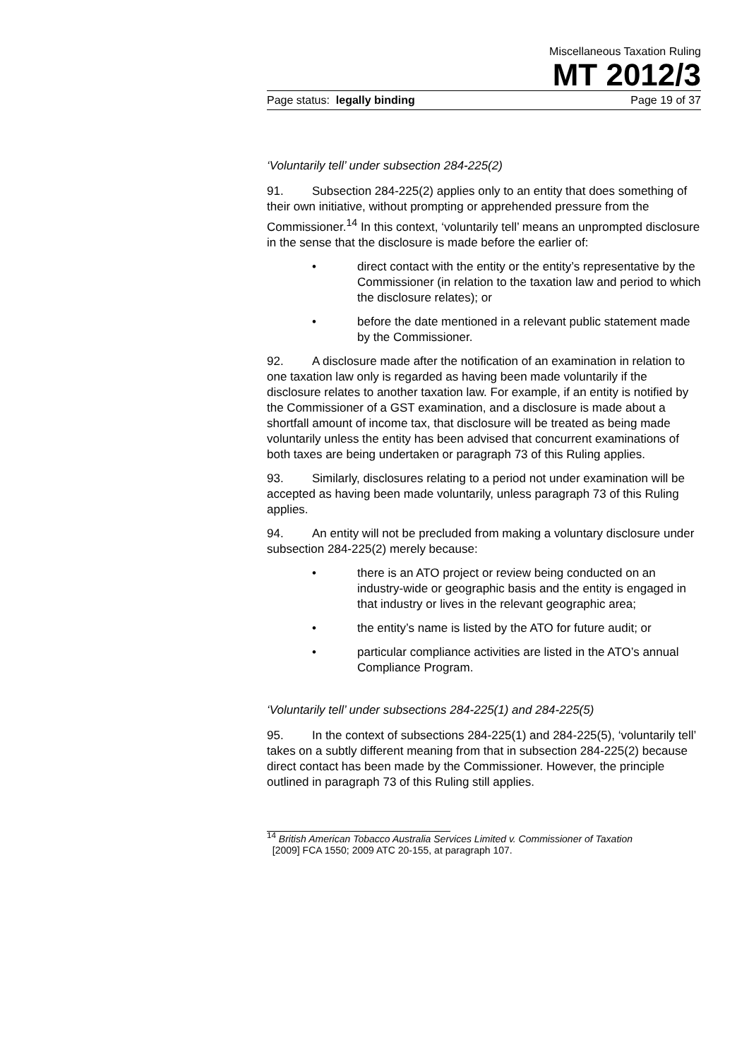Miscellaneous Taxation Ruling
MT 2012/3
Page status: legally binding Page 19 of 37
‘Voluntarily tell’ under subsection 284-225(2)
91. Subsection 284-225(2) applies only to an entity that does something of their own initiative, without prompting or apprehended pressure from the Commissioner.<sup>14</sup> In this context, ‘voluntarily tell’ means an unprompted disclosure in the sense that the disclosure is made before the earlier of:
• direct contact with the entity or the entity’s representative by the Commissioner (in relation to the taxation law and period to which the disclosure relates); or
• before the date mentioned in a relevant public statement made by the Commissioner.
92. A disclosure made after the notification of an examination in relation to one taxation law only is regarded as having been made voluntarily if the disclosure relates to another taxation law. For example, if an entity is notified by the Commissioner of a GST examination, and a disclosure is made about a shortfall amount of income tax, that disclosure will be treated as being made voluntarily unless the entity has been advised that concurrent examinations of both taxes are being undertaken or paragraph 73 of this Ruling applies.
93. Similarly, disclosures relating to a period not under examination will be accepted as having been made voluntarily, unless paragraph 73 of this Ruling applies.
94. An entity will not be precluded from making a voluntary disclosure under subsection 284-225(2) merely because:
• there is an ATO project or review being conducted on an industry-wide or geographic basis and the entity is engaged in that industry or lives in the relevant geographic area;
• the entity’s name is listed by the ATO for future audit; or
• particular compliance activities are listed in the ATO’s annual Compliance Program.
‘Voluntarily tell’ under subsections 284-225(1) and 284-225(5)
95. In the context of subsections 284-225(1) and 284-225(5), ‘voluntarily tell’ takes on a subtly different meaning from that in subsection 284-225(2) because direct contact has been made by the Commissioner. However, the principle outlined in paragraph 73 of this Ruling still applies.
<sup>14</sup> British American Tobacco Australia Services Limited v. Commissioner of Taxation
[2009] FCA 1550; 2009 ATC 20-155, at paragraph 107.